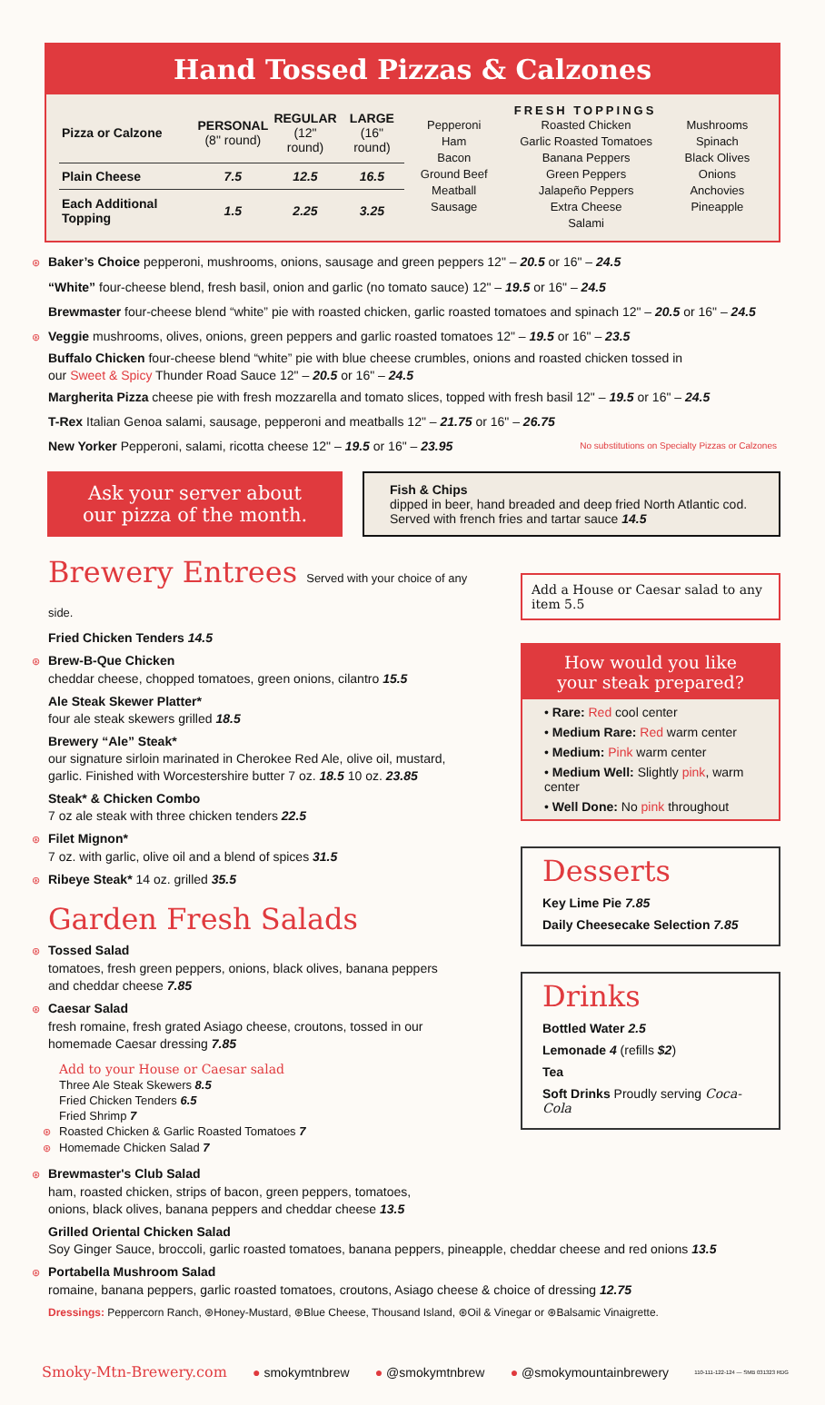Hand Tossed Pizzas & Calzones
| Pizza or Calzone | PERSONAL (8" round) | REGULAR (12" round) | LARGE (16" round) |
| --- | --- | --- | --- |
| Plain Cheese | 7.5 | 12.5 | 16.5 |
| Each Additional Topping | 1.5 | 2.25 | 3.25 |
FRESH TOPPINGS
Pepperoni
Ham
Bacon
Ground Beef
Meatball
Sausage
Roasted Chicken
Garlic Roasted Tomatoes
Banana Peppers
Green Peppers
Jalapeño Peppers
Extra Cheese
Salami
Mushrooms
Spinach
Black Olives
Onions
Anchovies
Pineapple
⊛ Baker’s Choice pepperoni, mushrooms, onions, sausage and green peppers 12" – 20.5 or 16" – 24.5
“White” four-cheese blend, fresh basil, onion and garlic (no tomato sauce) 12" – 19.5 or 16" – 24.5
Brewmaster four-cheese blend “white” pie with roasted chicken, garlic roasted tomatoes and spinach 12" – 20.5 or 16" – 24.5
⊛ Veggie mushrooms, olives, onions, green peppers and garlic roasted tomatoes 12" – 19.5 or 16" – 23.5
Buffalo Chicken four-cheese blend “white” pie with blue cheese crumbles, onions and roasted chicken tossed in
our Sweet & Spicy Thunder Road Sauce 12" – 20.5 or 16" – 24.5
Margherita Pizza cheese pie with fresh mozzarella and tomato slices, topped with fresh basil 12" – 19.5 or 16" – 24.5
T-Rex Italian Genoa salami, sausage, pepperoni and meatballs 12" – 21.75 or 16" – 26.75
New Yorker Pepperoni, salami, ricotta cheese 12" – 19.5 or 16" – 23.95 No substitutions on Specialty Pizzas or Calzones
Ask your server about
our pizza of the month.
Fish & Chips
dipped in beer, hand breaded and deep fried North Atlantic cod.
Served with french fries and tartar sauce 14.5
Brewery Entrees Served with your choice of any side.
Fried Chicken Tenders 14.5
⊛ Brew-B-Que Chicken
cheddar cheese, chopped tomatoes, green onions, cilantro 15.5
Ale Steak Skewer Platter*
four ale steak skewers grilled 18.5
Brewery “Ale” Steak*
our signature sirloin marinated in Cherokee Red Ale, olive oil, mustard,
garlic. Finished with Worcestershire butter 7 oz. 18.5 10 oz. 23.85
Steak* & Chicken Combo
7 oz ale steak with three chicken tenders 22.5
⊛ Filet Mignon*
7 oz. with garlic, olive oil and a blend of spices 31.5
⊛ Ribeye Steak* 14 oz. grilled 35.5
Garden Fresh Salads
⊛ Tossed Salad
tomatoes, fresh green peppers, onions, black olives, banana peppers
and cheddar cheese 7.85
⊛ Caesar Salad
fresh romaine, fresh grated Asiago cheese, croutons, tossed in our
homemade Caesar dressing 7.85
Add to your House or Caesar salad
Three Ale Steak Skewers 8.5
Fried Chicken Tenders 6.5
Fried Shrimp 7
⊛ Roasted Chicken & Garlic Roasted Tomatoes 7
⊛ Homemade Chicken Salad 7
⊛ Brewmaster's Club Salad
ham, roasted chicken, strips of bacon, green peppers, tomatoes,
onions, black olives, banana peppers and cheddar cheese 13.5
Grilled Oriental Chicken Salad
Soy Ginger Sauce, broccoli, garlic roasted tomatoes, banana peppers, pineapple, cheddar cheese and red onions 13.5
⊛ Portabella Mushroom Salad
romaine, banana peppers, garlic roasted tomatoes, croutons, Asiago cheese & choice of dressing 12.75
Dressings: Peppercorn Ranch, ⊛Honey-Mustard, ⊛Blue Cheese, Thousand Island, ⊛Oil & Vinegar or ⊛Balsamic Vinaigrette.
Add a House or Caesar salad to any item 5.5
How would you like
your steak prepared?
• Rare: Red cool center
• Medium Rare: Red warm center
• Medium: Pink warm center
• Medium Well: Slightly pink, warm center
• Well Done: No pink throughout
Desserts
Key Lime Pie 7.85
Daily Cheesecake Selection 7.85
Drinks
Bottled Water 2.5
Lemonade 4 (refills $2)
Tea
Soft Drinks Proudly serving Coca-Cola
Smoky-Mtn-Brewery.com ● smokymtnbrew ● @smokymtnbrew ● @smokymountainbrewery 110-111-122-124 — SMB 031323 RDG